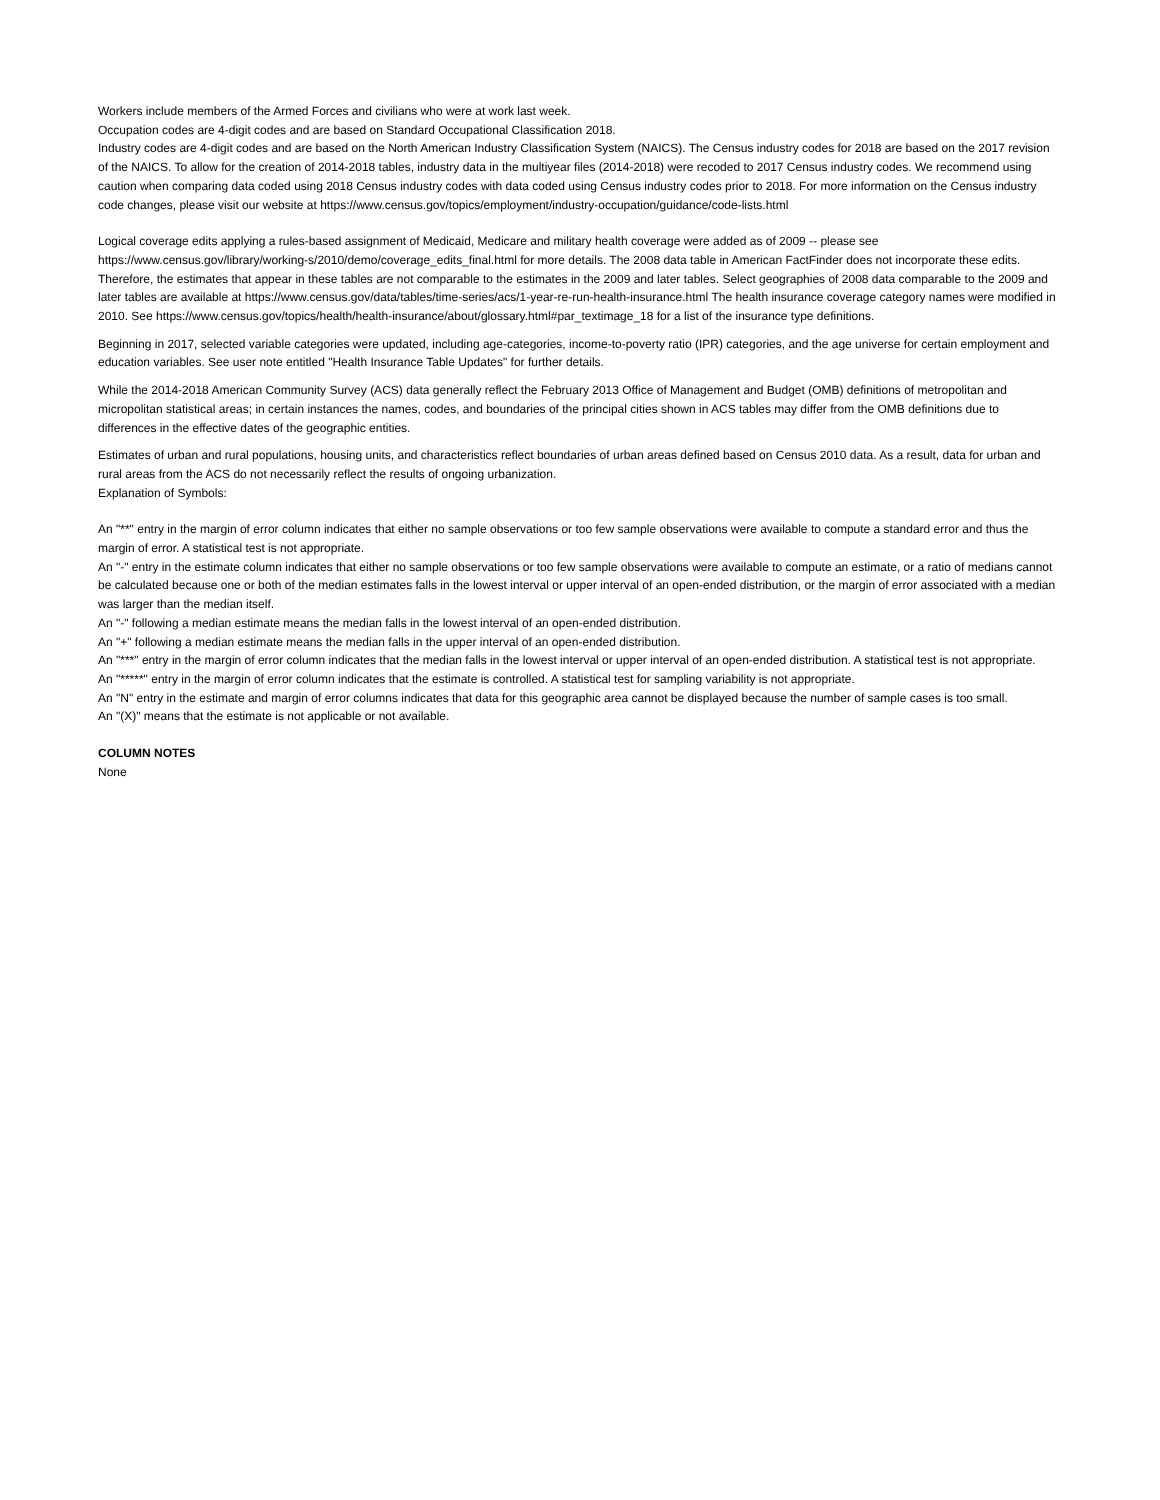Workers include members of the Armed Forces and civilians who were at work last week.
Occupation codes are 4-digit codes and are based on Standard Occupational Classification 2018.
Industry codes are 4-digit codes and are based on the North American Industry Classification System (NAICS). The Census industry codes for 2018 are based on the 2017 revision of the NAICS. To allow for the creation of 2014-2018 tables, industry data in the multiyear files (2014-2018) were recoded to 2017 Census industry codes. We recommend using caution when comparing data coded using 2018 Census industry codes with data coded using Census industry codes prior to 2018. For more information on the Census industry code changes, please visit our website at https://www.census.gov/topics/employment/industry-occupation/guidance/code-lists.html
Logical coverage edits applying a rules-based assignment of Medicaid, Medicare and military health coverage were added as of 2009 -- please see https://www.census.gov/library/working-s/2010/demo/coverage_edits_final.html for more details. The 2008 data table in American FactFinder does not incorporate these edits. Therefore, the estimates that appear in these tables are not comparable to the estimates in the 2009 and later tables. Select geographies of 2008 data comparable to the 2009 and later tables are available at https://www.census.gov/data/tables/time-series/acs/1-year-re-run-health-insurance.html The health insurance coverage category names were modified in 2010. See https://www.census.gov/topics/health/health-insurance/about/glossary.html#par_textimage_18 for a list of the insurance type definitions.
Beginning in 2017, selected variable categories were updated, including age-categories, income-to-poverty ratio (IPR) categories, and the age universe for certain employment and education variables. See user note entitled "Health Insurance Table Updates" for further details.
While the 2014-2018 American Community Survey (ACS) data generally reflect the February 2013 Office of Management and Budget (OMB) definitions of metropolitan and micropolitan statistical areas; in certain instances the names, codes, and boundaries of the principal cities shown in ACS tables may differ from the OMB definitions due to differences in the effective dates of the geographic entities.
Estimates of urban and rural populations, housing units, and characteristics reflect boundaries of urban areas defined based on Census 2010 data. As a result, data for urban and rural areas from the ACS do not necessarily reflect the results of ongoing urbanization.
Explanation of Symbols:
An "**" entry in the margin of error column indicates that either no sample observations or too few sample observations were available to compute a standard error and thus the margin of error. A statistical test is not appropriate.
An "-" entry in the estimate column indicates that either no sample observations or too few sample observations were available to compute an estimate, or a ratio of medians cannot be calculated because one or both of the median estimates falls in the lowest interval or upper interval of an open-ended distribution, or the margin of error associated with a median was larger than the median itself.
An "-" following a median estimate means the median falls in the lowest interval of an open-ended distribution.
An "+" following a median estimate means the median falls in the upper interval of an open-ended distribution.
An "***" entry in the margin of error column indicates that the median falls in the lowest interval or upper interval of an open-ended distribution. A statistical test is not appropriate.
An "*****" entry in the margin of error column indicates that the estimate is controlled. A statistical test for sampling variability is not appropriate.
An "N" entry in the estimate and margin of error columns indicates that data for this geographic area cannot be displayed because the number of sample cases is too small.
An "(X)" means that the estimate is not applicable or not available.
COLUMN NOTES
None